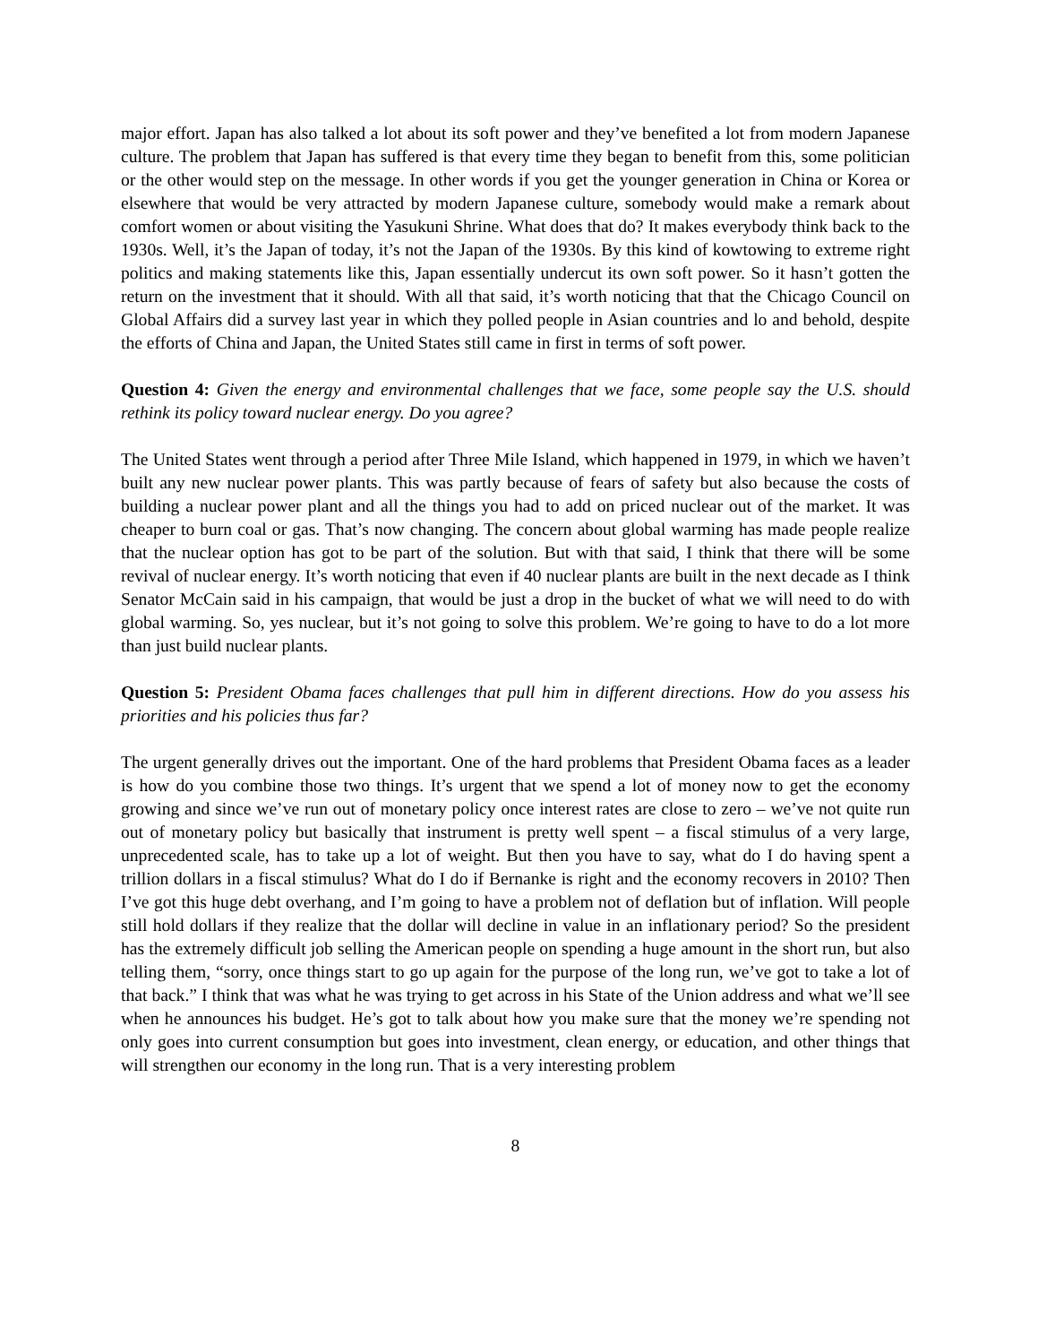major effort. Japan has also talked a lot about its soft power and they’ve benefited a lot from modern Japanese culture. The problem that Japan has suffered is that every time they began to benefit from this, some politician or the other would step on the message. In other words if you get the younger generation in China or Korea or elsewhere that would be very attracted by modern Japanese culture, somebody would make a remark about comfort women or about visiting the Yasukuni Shrine. What does that do? It makes everybody think back to the 1930s. Well, it’s the Japan of today, it’s not the Japan of the 1930s. By this kind of kowtowing to extreme right politics and making statements like this, Japan essentially undercut its own soft power. So it hasn’t gotten the return on the investment that it should. With all that said, it’s worth noticing that that the Chicago Council on Global Affairs did a survey last year in which they polled people in Asian countries and lo and behold, despite the efforts of China and Japan, the United States still came in first in terms of soft power.
Question 4: Given the energy and environmental challenges that we face, some people say the U.S. should rethink its policy toward nuclear energy. Do you agree?
The United States went through a period after Three Mile Island, which happened in 1979, in which we haven’t built any new nuclear power plants. This was partly because of fears of safety but also because the costs of building a nuclear power plant and all the things you had to add on priced nuclear out of the market. It was cheaper to burn coal or gas. That’s now changing. The concern about global warming has made people realize that the nuclear option has got to be part of the solution. But with that said, I think that there will be some revival of nuclear energy. It’s worth noticing that even if 40 nuclear plants are built in the next decade as I think Senator McCain said in his campaign, that would be just a drop in the bucket of what we will need to do with global warming. So, yes nuclear, but it’s not going to solve this problem. We’re going to have to do a lot more than just build nuclear plants.
Question 5: President Obama faces challenges that pull him in different directions. How do you assess his priorities and his policies thus far?
The urgent generally drives out the important. One of the hard problems that President Obama faces as a leader is how do you combine those two things. It’s urgent that we spend a lot of money now to get the economy growing and since we’ve run out of monetary policy once interest rates are close to zero – we’ve not quite run out of monetary policy but basically that instrument is pretty well spent – a fiscal stimulus of a very large, unprecedented scale, has to take up a lot of weight. But then you have to say, what do I do having spent a trillion dollars in a fiscal stimulus? What do I do if Bernanke is right and the economy recovers in 2010? Then I’ve got this huge debt overhang, and I’m going to have a problem not of deflation but of inflation. Will people still hold dollars if they realize that the dollar will decline in value in an inflationary period? So the president has the extremely difficult job selling the American people on spending a huge amount in the short run, but also telling them, “sorry, once things start to go up again for the purpose of the long run, we’ve got to take a lot of that back.” I think that was what he was trying to get across in his State of the Union address and what we’ll see when he announces his budget. He’s got to talk about how you make sure that the money we’re spending not only goes into current consumption but goes into investment, clean energy, or education, and other things that will strengthen our economy in the long run. That is a very interesting problem
8